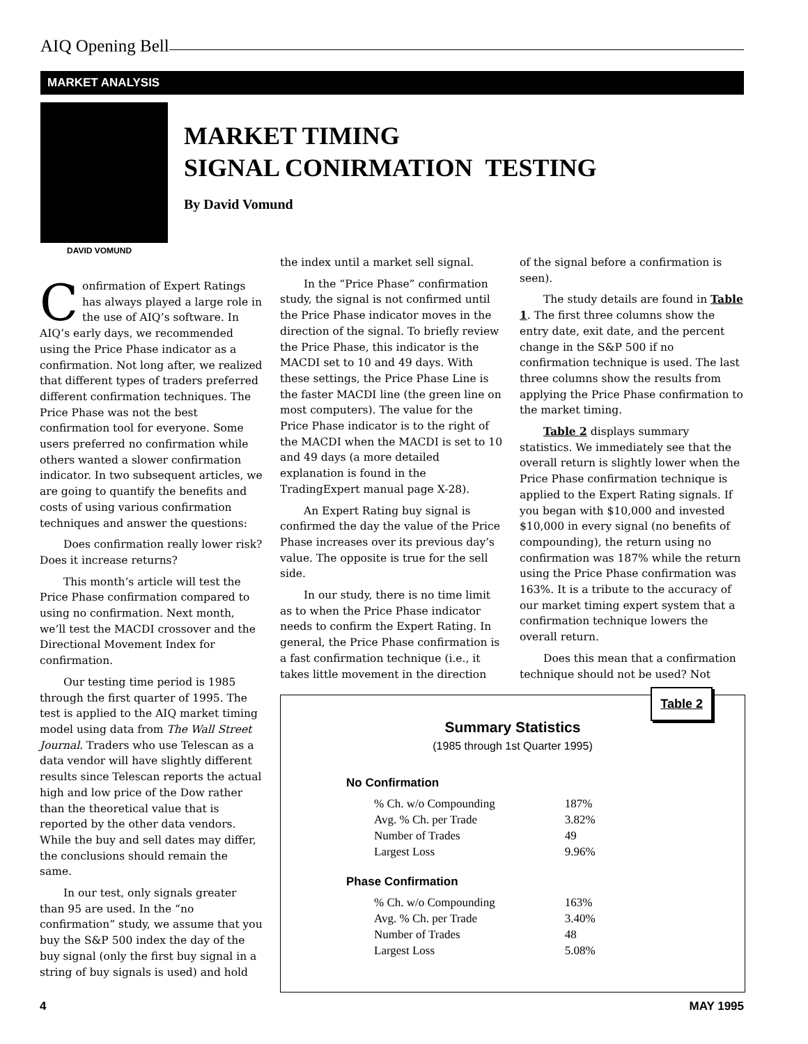AIQ Opening Bell
MARKET ANALYSIS
DAVID VOMUND
MARKET TIMING
SIGNAL CONIRMATION TESTING
By David Vomund
Confirmation of Expert Ratings has always played a large role in the use of AIQ’s software. In AIQ’s early days, we recommended using the Price Phase indicator as a confirmation. Not long after, we realized that different types of traders preferred different confirmation techniques. The Price Phase was not the best confirmation tool for everyone. Some users preferred no confirmation while others wanted a slower confirmation indicator. In two subsequent articles, we are going to quantify the benefits and costs of using various confirmation techniques and answer the questions:
Does confirmation really lower risk? Does it increase returns?
This month’s article will test the Price Phase confirmation compared to using no confirmation. Next month, we’ll test the MACDI crossover and the Directional Movement Index for confirmation.
Our testing time period is 1985 through the first quarter of 1995. The test is applied to the AIQ market timing model using data from The Wall Street Journal. Traders who use Telescan as a data vendor will have slightly different results since Telescan reports the actual high and low price of the Dow rather than the theoretical value that is reported by the other data vendors. While the buy and sell dates may differ, the conclusions should remain the same.
In our test, only signals greater than 95 are used. In the “no confirmation” study, we assume that you buy the S&P 500 index the day of the buy signal (only the first buy signal in a string of buy signals is used) and hold
the index until a market sell signal.
In the “Price Phase” confirmation study, the signal is not confirmed until the Price Phase indicator moves in the direction of the signal. To briefly review the Price Phase, this indicator is the MACDI set to 10 and 49 days. With these settings, the Price Phase Line is the faster MACDI line (the green line on most computers). The value for the Price Phase indicator is to the right of the MACDI when the MACDI is set to 10 and 49 days (a more detailed explanation is found in the TradingExpert manual page X-28).
An Expert Rating buy signal is confirmed the day the value of the Price Phase increases over its previous day’s value. The opposite is true for the sell side.
In our study, there is no time limit as to when the Price Phase indicator needs to confirm the Expert Rating. In general, the Price Phase confirmation is a fast confirmation technique (i.e., it takes little movement in the direction
of the signal before a confirmation is seen).
The study details are found in Table 1. The first three columns show the entry date, exit date, and the percent change in the S&P 500 if no confirmation technique is used. The last three columns show the results from applying the Price Phase confirmation to the market timing.
Table 2 displays summary statistics. We immediately see that the overall return is slightly lower when the Price Phase confirmation technique is applied to the Expert Rating signals. If you began with $10,000 and invested $10,000 in every signal (no benefits of compounding), the return using no confirmation was 187% while the return using the Price Phase confirmation was 163%. It is a tribute to the accuracy of our market timing expert system that a confirmation technique lowers the overall return.
Does this mean that a confirmation technique should not be used? Not
Table 2
Summary Statistics
(1985 through 1st Quarter 1995)
No Confirmation
| % Ch. w/o Compounding | 187% |
| Avg. % Ch. per Trade | 3.82% |
| Number of Trades | 49 |
| Largest Loss | 9.96% |
Phase Confirmation
| % Ch. w/o Compounding | 163% |
| Avg. % Ch. per Trade | 3.40% |
| Number of Trades | 48 |
| Largest Loss | 5.08% |
4 MAY 1995